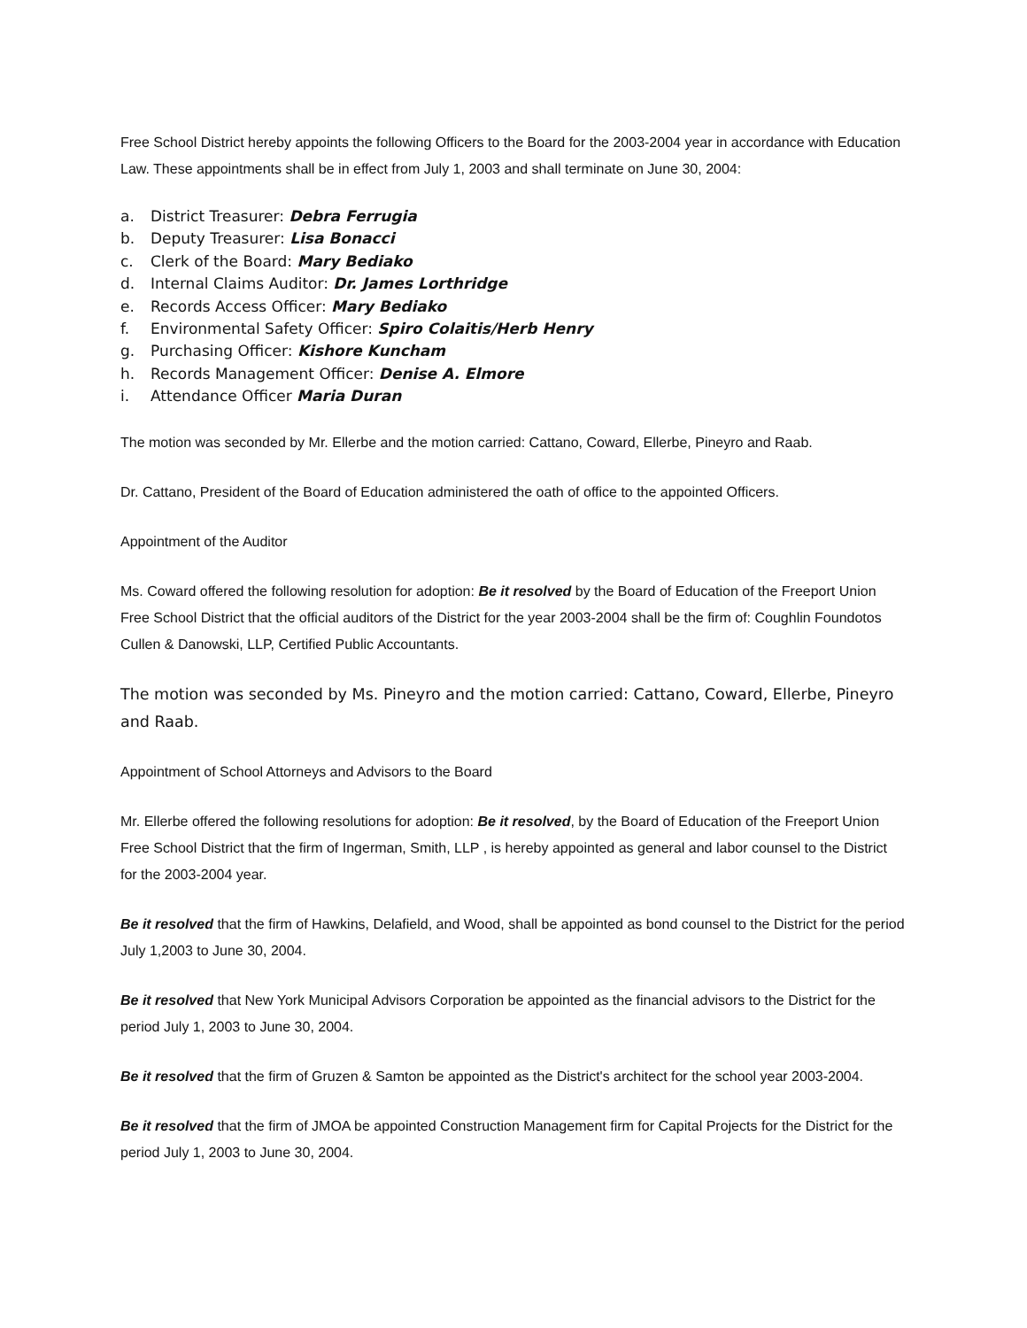Free School District hereby appoints the following Officers to the Board for the 2003-2004 year in accordance with Education Law. These appointments shall be in effect from July 1, 2003 and shall terminate on June 30, 2004:
a. District Treasurer: Debra Ferrugia
b. Deputy Treasurer: Lisa Bonacci
c. Clerk of the Board: Mary Bediako
d. Internal Claims Auditor: Dr. James Lorthridge
e. Records Access Officer: Mary Bediako
f. Environmental Safety Officer: Spiro Colaitis/Herb Henry
g. Purchasing Officer: Kishore Kuncham
h. Records Management Officer: Denise A. Elmore
i. Attendance Officer Maria Duran
The motion was seconded by Mr. Ellerbe and the motion carried: Cattano, Coward, Ellerbe, Pineyro and Raab.
Dr. Cattano, President of the Board of Education administered the oath of office to the appointed Officers.
Appointment of the Auditor
Ms. Coward offered the following resolution for adoption: Be it resolved by the Board of Education of the Freeport Union Free School District that the official auditors of the District for the year 2003-2004 shall be the firm of: Coughlin Foundotos Cullen & Danowski, LLP, Certified Public Accountants.
The motion was seconded by Ms. Pineyro and the motion carried: Cattano, Coward, Ellerbe, Pineyro and Raab.
Appointment of School Attorneys and Advisors to the Board
Mr. Ellerbe offered the following resolutions for adoption: Be it resolved, by the Board of Education of the Freeport Union Free School District that the firm of Ingerman, Smith, LLP , is hereby appointed as general and labor counsel to the District for the 2003-2004 year.
Be it resolved that the firm of Hawkins, Delafield, and Wood, shall be appointed as bond counsel to the District for the period July 1,2003 to June 30, 2004.
Be it resolved that New York Municipal Advisors Corporation be appointed as the financial advisors to the District for the period July 1, 2003 to June 30, 2004.
Be it resolved that the firm of Gruzen & Samton be appointed as the District's architect for the school year 2003-2004.
Be it resolved that the firm of JMOA be appointed Construction Management firm for Capital Projects for the District for the period July 1, 2003 to June 30, 2004.